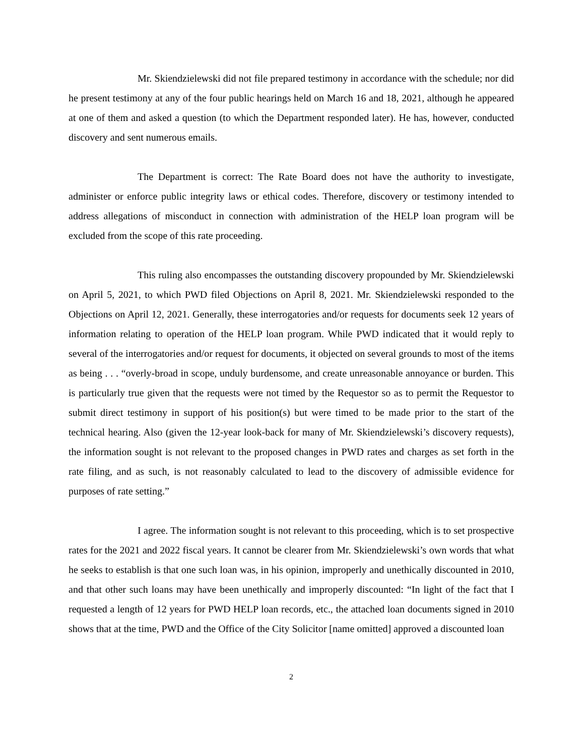Mr. Skiendzielewski did not file prepared testimony in accordance with the schedule; nor did he present testimony at any of the four public hearings held on March 16 and 18, 2021, although he appeared at one of them and asked a question (to which the Department responded later). He has, however, conducted discovery and sent numerous emails.
The Department is correct: The Rate Board does not have the authority to investigate, administer or enforce public integrity laws or ethical codes. Therefore, discovery or testimony intended to address allegations of misconduct in connection with administration of the HELP loan program will be excluded from the scope of this rate proceeding.
This ruling also encompasses the outstanding discovery propounded by Mr. Skiendzielewski on April 5, 2021, to which PWD filed Objections on April 8, 2021. Mr. Skiendzielewski responded to the Objections on April 12, 2021. Generally, these interrogatories and/or requests for documents seek 12 years of information relating to operation of the HELP loan program. While PWD indicated that it would reply to several of the interrogatories and/or request for documents, it objected on several grounds to most of the items as being . . . “overly-broad in scope, unduly burdensome, and create unreasonable annoyance or burden. This is particularly true given that the requests were not timed by the Requestor so as to permit the Requestor to submit direct testimony in support of his position(s) but were timed to be made prior to the start of the technical hearing. Also (given the 12-year look-back for many of Mr. Skiendzielewski’s discovery requests), the information sought is not relevant to the proposed changes in PWD rates and charges as set forth in the rate filing, and as such, is not reasonably calculated to lead to the discovery of admissible evidence for purposes of rate setting.”
I agree. The information sought is not relevant to this proceeding, which is to set prospective rates for the 2021 and 2022 fiscal years. It cannot be clearer from Mr. Skiendzielewski’s own words that what he seeks to establish is that one such loan was, in his opinion, improperly and unethically discounted in 2010, and that other such loans may have been unethically and improperly discounted: “In light of the fact that I requested a length of 12 years for PWD HELP loan records, etc., the attached loan documents signed in 2010 shows that at the time, PWD and the Office of the City Solicitor [name omitted] approved a discounted loan
2